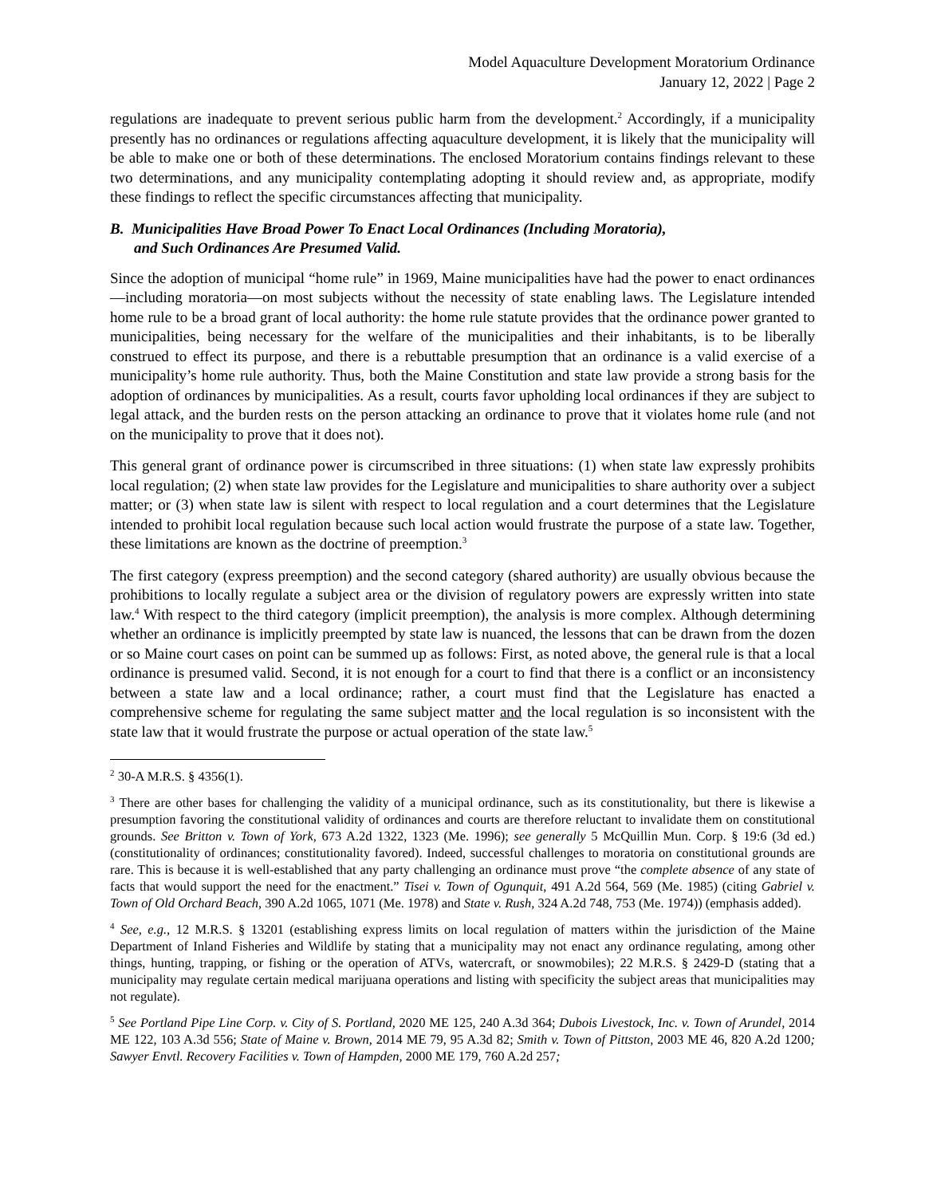Model Aquaculture Development Moratorium Ordinance
January 12, 2022 | Page 2
regulations are inadequate to prevent serious public harm from the development.<sup>2</sup> Accordingly, if a municipality presently has no ordinances or regulations affecting aquaculture development, it is likely that the municipality will be able to make one or both of these determinations. The enclosed Moratorium contains findings relevant to these two determinations, and any municipality contemplating adopting it should review and, as appropriate, modify these findings to reflect the specific circumstances affecting that municipality.
B. Municipalities Have Broad Power To Enact Local Ordinances (Including Moratoria),
and Such Ordinances Are Presumed Valid.
Since the adoption of municipal “home rule” in 1969, Maine municipalities have had the power to enact ordinances—including moratoria—on most subjects without the necessity of state enabling laws. The Legislature intended home rule to be a broad grant of local authority: the home rule statute provides that the ordinance power granted to municipalities, being necessary for the welfare of the municipalities and their inhabitants, is to be liberally construed to effect its purpose, and there is a rebuttable presumption that an ordinance is a valid exercise of a municipality’s home rule authority. Thus, both the Maine Constitution and state law provide a strong basis for the adoption of ordinances by municipalities. As a result, courts favor upholding local ordinances if they are subject to legal attack, and the burden rests on the person attacking an ordinance to prove that it violates home rule (and not on the municipality to prove that it does not).
This general grant of ordinance power is circumscribed in three situations: (1) when state law expressly prohibits local regulation; (2) when state law provides for the Legislature and municipalities to share authority over a subject matter; or (3) when state law is silent with respect to local regulation and a court determines that the Legislature intended to prohibit local regulation because such local action would frustrate the purpose of a state law. Together, these limitations are known as the doctrine of preemption.<sup>3</sup>
The first category (express preemption) and the second category (shared authority) are usually obvious because the prohibitions to locally regulate a subject area or the division of regulatory powers are expressly written into state law.<sup>4</sup> With respect to the third category (implicit preemption), the analysis is more complex. Although determining whether an ordinance is implicitly preempted by state law is nuanced, the lessons that can be drawn from the dozen or so Maine court cases on point can be summed up as follows: First, as noted above, the general rule is that a local ordinance is presumed valid. Second, it is not enough for a court to find that there is a conflict or an inconsistency between a state law and a local ordinance; rather, a court must find that the Legislature has enacted a comprehensive scheme for regulating the same subject matter and the local regulation is so inconsistent with the state law that it would frustrate the purpose or actual operation of the state law.<sup>5</sup>
<sup>2</sup> 30-A M.R.S. § 4356(1).
<sup>3</sup> There are other bases for challenging the validity of a municipal ordinance, such as its constitutionality, but there is likewise a presumption favoring the constitutional validity of ordinances and courts are therefore reluctant to invalidate them on constitutional grounds. See Britton v. Town of York, 673 A.2d 1322, 1323 (Me. 1996); see generally 5 McQuillin Mun. Corp. § 19:6 (3d ed.) (constitutionality of ordinances; constitutionality favored). Indeed, successful challenges to moratoria on constitutional grounds are rare. This is because it is well-established that any party challenging an ordinance must prove “the complete absence of any state of facts that would support the need for the enactment.” Tisei v. Town of Ogunquit, 491 A.2d 564, 569 (Me. 1985) (citing Gabriel v. Town of Old Orchard Beach, 390 A.2d 1065, 1071 (Me. 1978) and State v. Rush, 324 A.2d 748, 753 (Me. 1974)) (emphasis added).
<sup>4</sup> See, e.g., 12 M.R.S. § 13201 (establishing express limits on local regulation of matters within the jurisdiction of the Maine Department of Inland Fisheries and Wildlife by stating that a municipality may not enact any ordinance regulating, among other things, hunting, trapping, or fishing or the operation of ATVs, watercraft, or snowmobiles); 22 M.R.S. § 2429-D (stating that a municipality may regulate certain medical marijuana operations and listing with specificity the subject areas that municipalities may not regulate).
<sup>5</sup> See Portland Pipe Line Corp. v. City of S. Portland, 2020 ME 125, 240 A.3d 364; Dubois Livestock, Inc. v. Town of Arundel, 2014 ME 122, 103 A.3d 556; State of Maine v. Brown, 2014 ME 79, 95 A.3d 82; Smith v. Town of Pittston, 2003 ME 46, 820 A.2d 1200; Sawyer Envtl. Recovery Facilities v. Town of Hampden, 2000 ME 179, 760 A.2d 257;